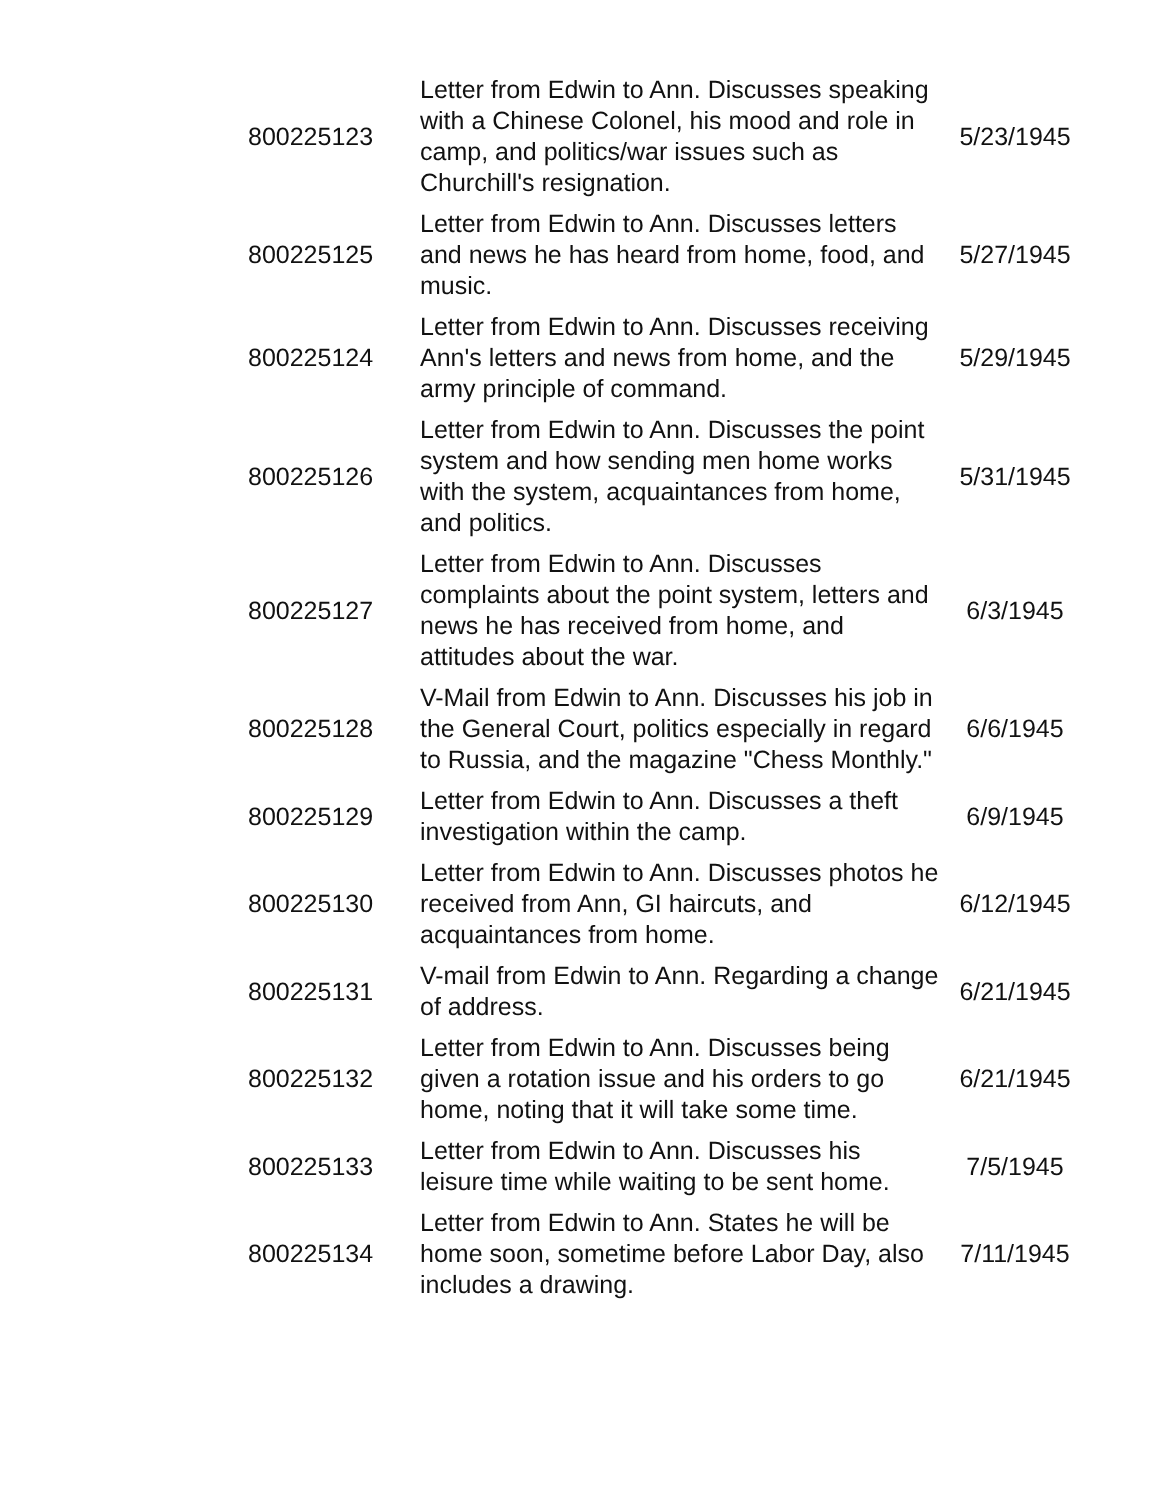| 800225123 | Letter from Edwin to Ann. Discusses speaking with a Chinese Colonel, his mood and role in camp, and politics/war issues such as Churchill's resignation. | 5/23/1945 |
| 800225125 | Letter from Edwin to Ann. Discusses letters and news he has heard from home, food, and music. | 5/27/1945 |
| 800225124 | Letter from Edwin to Ann. Discusses receiving Ann's letters and news from home, and the army principle of command. | 5/29/1945 |
| 800225126 | Letter from Edwin to Ann. Discusses the point system and how sending men home works with the system, acquaintances from home, and politics. | 5/31/1945 |
| 800225127 | Letter from Edwin to Ann. Discusses complaints about the point system, letters and news he has received from home, and attitudes about the war. | 6/3/1945 |
| 800225128 | V-Mail from Edwin to Ann. Discusses his job in the General Court, politics especially in regard to Russia, and the magazine "Chess Monthly." | 6/6/1945 |
| 800225129 | Letter from Edwin to Ann. Discusses a theft investigation within the camp. | 6/9/1945 |
| 800225130 | Letter from Edwin to Ann. Discusses photos he received from Ann, GI haircuts, and acquaintances from home. | 6/12/1945 |
| 800225131 | V-mail from Edwin to Ann. Regarding a change of address. | 6/21/1945 |
| 800225132 | Letter from Edwin to Ann. Discusses being given a rotation issue and his orders to go home, noting that it will take some time. | 6/21/1945 |
| 800225133 | Letter from Edwin to Ann. Discusses his leisure time while waiting to be sent home. | 7/5/1945 |
| 800225134 | Letter from Edwin to Ann. States he will be home soon, sometime before Labor Day, also includes a drawing. | 7/11/1945 |